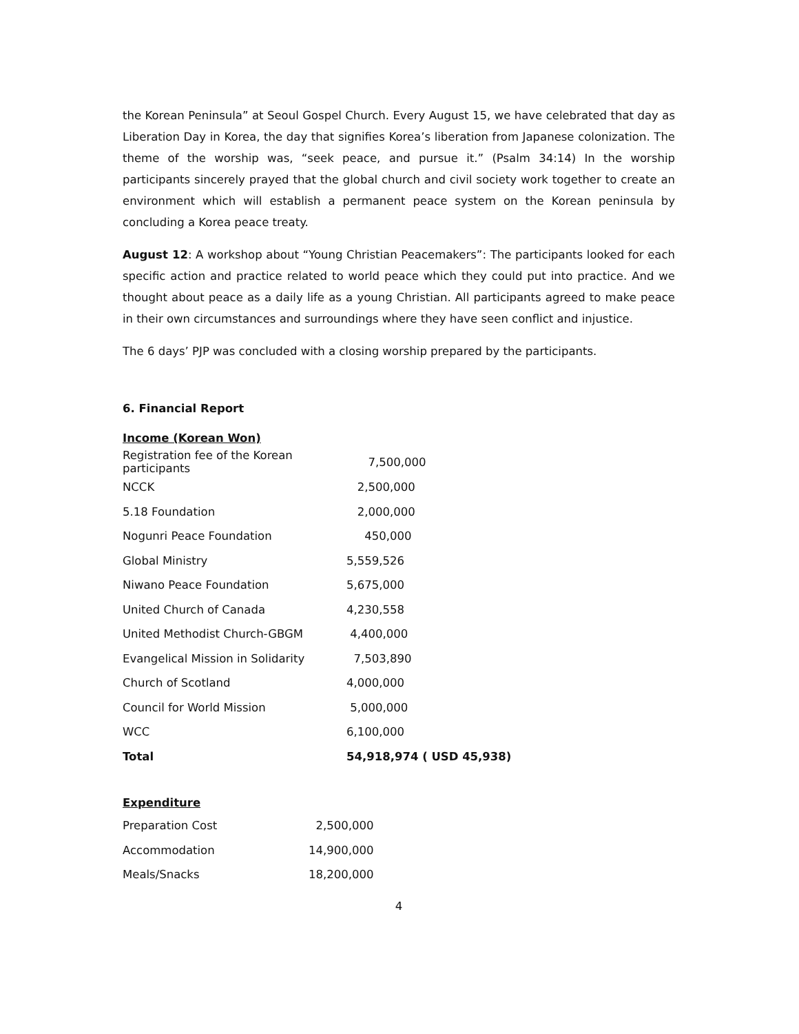the Korean Peninsula” at Seoul Gospel Church. Every August 15, we have celebrated that day as Liberation Day in Korea, the day that signifies Korea’s liberation from Japanese colonization. The theme of the worship was, “seek peace, and pursue it.” (Psalm 34:14) In the worship participants sincerely prayed that the global church and civil society work together to create an environment which will establish a permanent peace system on the Korean peninsula by concluding a Korea peace treaty.
August 12: A workshop about “Young Christian Peacemakers”: The participants looked for each specific action and practice related to world peace which they could put into practice. And we thought about peace as a daily life as a young Christian. All participants agreed to make peace in their own circumstances and surroundings where they have seen conflict and injustice.
The 6 days’ PJP was concluded with a closing worship prepared by the participants.
6. Financial Report
Income (Korean Won)
| Registration fee of the Korean participants | 7,500,000 |
| NCCK | 2,500,000 |
| 5.18 Foundation | 2,000,000 |
| Nogunri Peace Foundation | 450,000 |
| Global Ministry | 5,559,526 |
| Niwano Peace Foundation | 5,675,000 |
| United Church of Canada | 4,230,558 |
| United Methodist Church-GBGM | 4,400,000 |
| Evangelical Mission in Solidarity | 7,503,890 |
| Church of Scotland | 4,000,000 |
| Council for World Mission | 5,000,000 |
| WCC | 6,100,000 |
| Total | 54,918,974 ( USD 45,938) |
Expenditure
| Preparation Cost | 2,500,000 |
| Accommodation | 14,900,000 |
| Meals/Snacks | 18,200,000 |
4